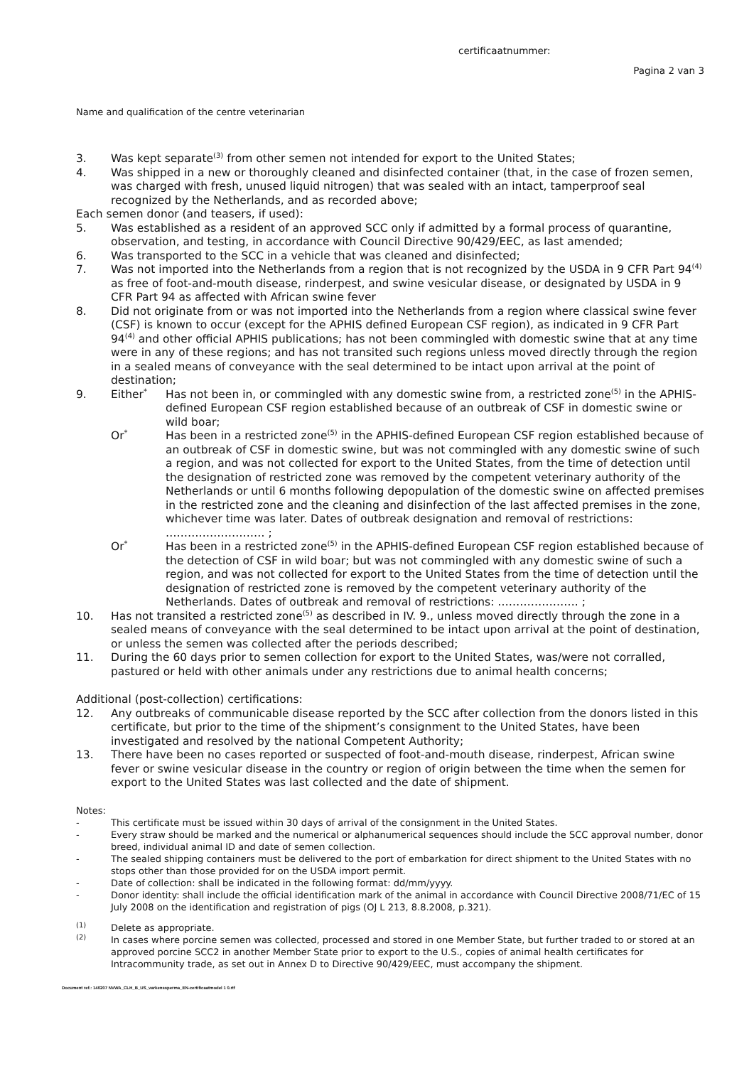certificaatnummer:
Pagina 2 van 3
Name and qualification of the centre veterinarian
3. Was kept separate<sup>(3)</sup> from other semen not intended for export to the United States;
4. Was shipped in a new or thoroughly cleaned and disinfected container (that, in the case of frozen semen, was charged with fresh, unused liquid nitrogen) that was sealed with an intact, tamperproof seal recognized by the Netherlands, and as recorded above;
Each semen donor (and teasers, if used):
5. Was established as a resident of an approved SCC only if admitted by a formal process of quarantine, observation, and testing, in accordance with Council Directive 90/429/EEC, as last amended;
6. Was transported to the SCC in a vehicle that was cleaned and disinfected;
7. Was not imported into the Netherlands from a region that is not recognized by the USDA in 9 CFR Part 94<sup>(4)</sup> as free of foot-and-mouth disease, rinderpest, and swine vesicular disease, or designated by USDA in 9 CFR Part 94 as affected with African swine fever
8. Did not originate from or was not imported into the Netherlands from a region where classical swine fever (CSF) is known to occur (except for the APHIS defined European CSF region), as indicated in 9 CFR Part 94<sup>(4)</sup> and other official APHIS publications; has not been commingled with domestic swine that at any time were in any of these regions; and has not transited such regions unless moved directly through the region in a sealed means of conveyance with the seal determined to be intact upon arrival at the point of destination;
9. Either<sup>*</sup> Has not been in, or commingled with any domestic swine from, a restricted zone<sup>(5)</sup> in the APHIS-defined European CSF region established because of an outbreak of CSF in domestic swine or wild boar;
Or<sup>*</sup> Has been in a restricted zone<sup>(5)</sup> in the APHIS-defined European CSF region established because of an outbreak of CSF in domestic swine, but was not commingled with any domestic swine of such a region, and was not collected for export to the United States, from the time of detection until the designation of restricted zone was removed by the competent veterinary authority of the Netherlands or until 6 months following depopulation of the domestic swine on affected premises in the restricted zone and the cleaning and disinfection of the last affected premises in the zone, whichever time was later. Dates of outbreak designation and removal of restrictions: ……………………… ;
Or<sup>*</sup> Has been in a restricted zone<sup>(5)</sup> in the APHIS-defined European CSF region established because of the detection of CSF in wild boar; but was not commingled with any domestic swine of such a region, and was not collected for export to the United States from the time of detection until the designation of restricted zone is removed by the competent veterinary authority of the Netherlands. Dates of outbreak and removal of restrictions: …………………. ;
10. Has not transited a restricted zone<sup>(5)</sup> as described in IV. 9., unless moved directly through the zone in a sealed means of conveyance with the seal determined to be intact upon arrival at the point of destination, or unless the semen was collected after the periods described;
11. During the 60 days prior to semen collection for export to the United States, was/were not corralled, pastured or held with other animals under any restrictions due to animal health concerns;
Additional (post-collection) certifications:
12. Any outbreaks of communicable disease reported by the SCC after collection from the donors listed in this certificate, but prior to the time of the shipment’s consignment to the United States, have been investigated and resolved by the national Competent Authority;
13. There have been no cases reported or suspected of foot-and-mouth disease, rinderpest, African swine fever or swine vesicular disease in the country or region of origin between the time when the semen for export to the United States was last collected and the date of shipment.
Notes:
- This certificate must be issued within 30 days of arrival of the consignment in the United States.
- Every straw should be marked and the numerical or alphanumerical sequences should include the SCC approval number, donor breed, individual animal ID and date of semen collection.
- The sealed shipping containers must be delivered to the port of embarkation for direct shipment to the United States with no stops other than those provided for on the USDA import permit.
- Date of collection: shall be indicated in the following format: dd/mm/yyyy.
- Donor identity: shall include the official identification mark of the animal in accordance with Council Directive 2008/71/EC of 15 July 2008 on the identification and registration of pigs (OJ L 213, 8.8.2008, p.321).
<sup>(1)</sup> Delete as appropriate.
<sup>(2)</sup> In cases where porcine semen was collected, processed and stored in one Member State, but further traded to or stored at an approved porcine SCC2 in another Member State prior to export to the U.S., copies of animal health certificates for Intracommunity trade, as set out in Annex D to Directive 90/429/EEC, must accompany the shipment.
Document ref.: 140207 NVWA_CLH_B_US_varkenssperma_EN-certificaatmodel 1 0.rtf